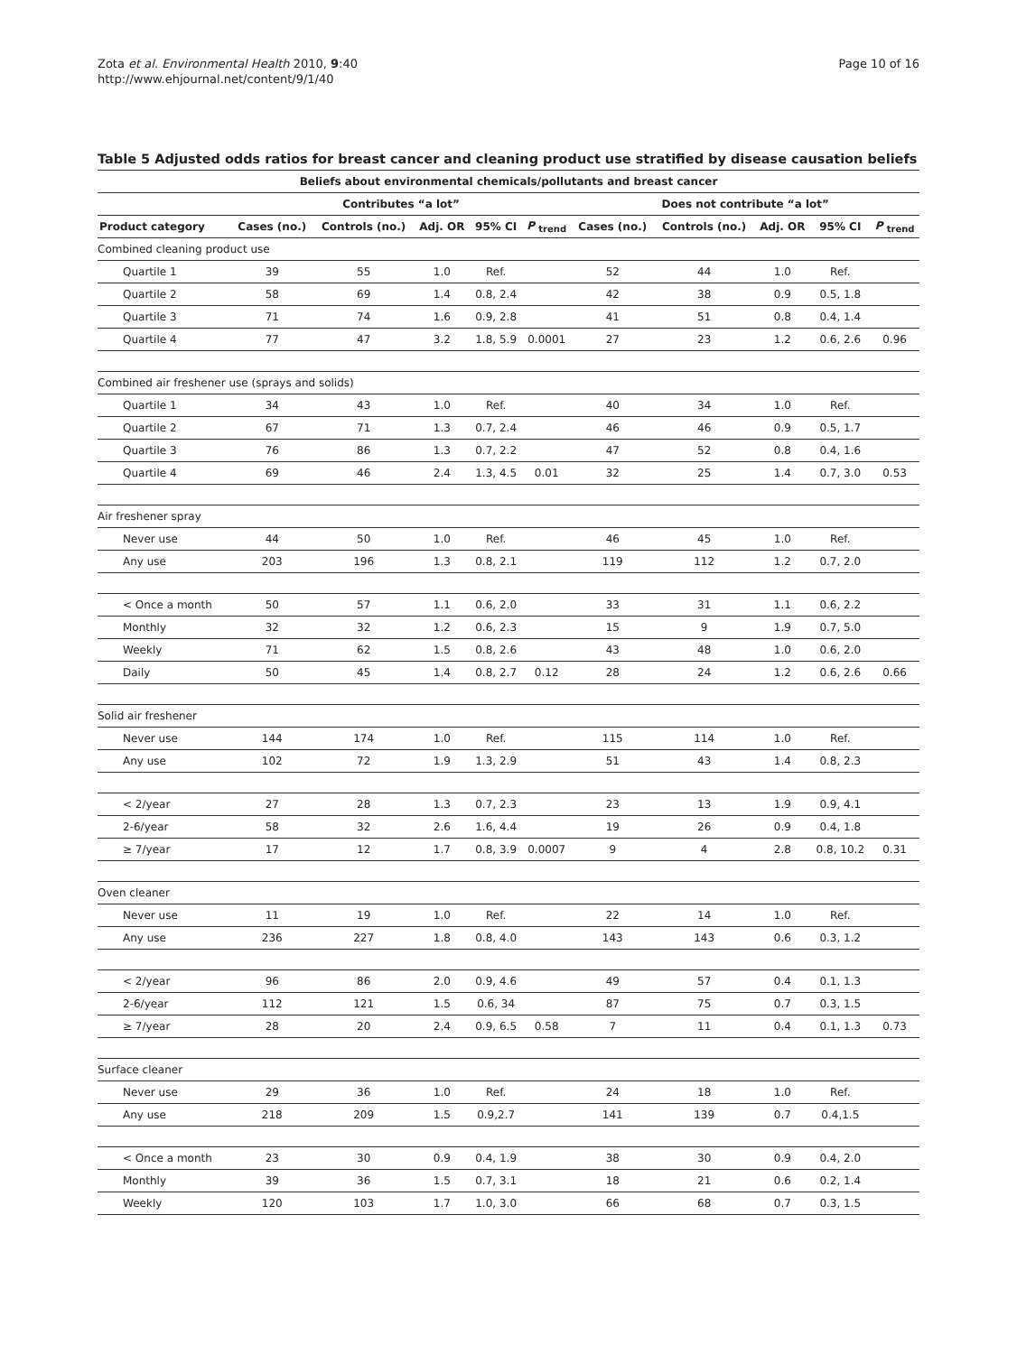Zota et al. Environmental Health 2010, 9:40
http://www.ehjournal.net/content/9/1/40
Page 10 of 16
Table 5 Adjusted odds ratios for breast cancer and cleaning product use stratified by disease causation beliefs
| Beliefs about environmental chemicals/pollutants and breast cancer | | | | | | | | | | |
| --- | --- | --- | --- | --- | --- | --- | --- | --- | --- | --- |
| | Contributes “a lot” | | | | | Does not contribute “a lot” | | | | |
| Product category | Cases (no.) | Controls (no.) | Adj. OR | 95% CI | P <sub>trend</sub> | Cases (no.) | Controls (no.) | Adj. OR | 95% CI | P <sub>trend</sub> |
| Combined cleaning product use | | | | | | | | | | |
| Quartile 1 | 39 | 55 | 1.0 | Ref. | | 52 | 44 | 1.0 | Ref. | |
| Quartile 2 | 58 | 69 | 1.4 | 0.8, 2.4 | | 42 | 38 | 0.9 | 0.5, 1.8 | |
| Quartile 3 | 71 | 74 | 1.6 | 0.9, 2.8 | | 41 | 51 | 0.8 | 0.4, 1.4 | |
| Quartile 4 | 77 | 47 | 3.2 | 1.8, 5.9 | 0.0001 | 27 | 23 | 1.2 | 0.6, 2.6 | 0.96 |
| Combined air freshener use (sprays and solids) | | | | | | | | | | |
| Quartile 1 | 34 | 43 | 1.0 | Ref. | | 40 | 34 | 1.0 | Ref. | |
| Quartile 2 | 67 | 71 | 1.3 | 0.7, 2.4 | | 46 | 46 | 0.9 | 0.5, 1.7 | |
| Quartile 3 | 76 | 86 | 1.3 | 0.7, 2.2 | | 47 | 52 | 0.8 | 0.4, 1.6 | |
| Quartile 4 | 69 | 46 | 2.4 | 1.3, 4.5 | 0.01 | 32 | 25 | 1.4 | 0.7, 3.0 | 0.53 |
| Air freshener spray | | | | | | | | | | |
| Never use | 44 | 50 | 1.0 | Ref. | | 46 | 45 | 1.0 | Ref. | |
| Any use | 203 | 196 | 1.3 | 0.8, 2.1 | | 119 | 112 | 1.2 | 0.7, 2.0 | |
| < Once a month | 50 | 57 | 1.1 | 0.6, 2.0 | | 33 | 31 | 1.1 | 0.6, 2.2 | |
| Monthly | 32 | 32 | 1.2 | 0.6, 2.3 | | 15 | 9 | 1.9 | 0.7, 5.0 | |
| Weekly | 71 | 62 | 1.5 | 0.8, 2.6 | | 43 | 48 | 1.0 | 0.6, 2.0 | |
| Daily | 50 | 45 | 1.4 | 0.8, 2.7 | 0.12 | 28 | 24 | 1.2 | 0.6, 2.6 | 0.66 |
| Solid air freshener | | | | | | | | | | |
| Never use | 144 | 174 | 1.0 | Ref. | | 115 | 114 | 1.0 | Ref. | |
| Any use | 102 | 72 | 1.9 | 1.3, 2.9 | | 51 | 43 | 1.4 | 0.8, 2.3 | |
| < 2/year | 27 | 28 | 1.3 | 0.7, 2.3 | | 23 | 13 | 1.9 | 0.9, 4.1 | |
| 2-6/year | 58 | 32 | 2.6 | 1.6, 4.4 | | 19 | 26 | 0.9 | 0.4, 1.8 | |
| ≥ 7/year | 17 | 12 | 1.7 | 0.8, 3.9 | 0.0007 | 9 | 4 | 2.8 | 0.8, 10.2 | 0.31 |
| Oven cleaner | | | | | | | | | | |
| Never use | 11 | 19 | 1.0 | Ref. | | 22 | 14 | 1.0 | Ref. | |
| Any use | 236 | 227 | 1.8 | 0.8, 4.0 | | 143 | 143 | 0.6 | 0.3, 1.2 | |
| < 2/year | 96 | 86 | 2.0 | 0.9, 4.6 | | 49 | 57 | 0.4 | 0.1, 1.3 | |
| 2-6/year | 112 | 121 | 1.5 | 0.6, 34 | | 87 | 75 | 0.7 | 0.3, 1.5 | |
| ≥ 7/year | 28 | 20 | 2.4 | 0.9, 6.5 | 0.58 | 7 | 11 | 0.4 | 0.1, 1.3 | 0.73 |
| Surface cleaner | | | | | | | | | | |
| Never use | 29 | 36 | 1.0 | Ref. | | 24 | 18 | 1.0 | Ref. | |
| Any use | 218 | 209 | 1.5 | 0.9,2.7 | | 141 | 139 | 0.7 | 0.4,1.5 | |
| < Once a month | 23 | 30 | 0.9 | 0.4, 1.9 | | 38 | 30 | 0.9 | 0.4, 2.0 | |
| Monthly | 39 | 36 | 1.5 | 0.7, 3.1 | | 18 | 21 | 0.6 | 0.2, 1.4 | |
| Weekly | 120 | 103 | 1.7 | 1.0, 3.0 | | 66 | 68 | 0.7 | 0.3, 1.5 | |